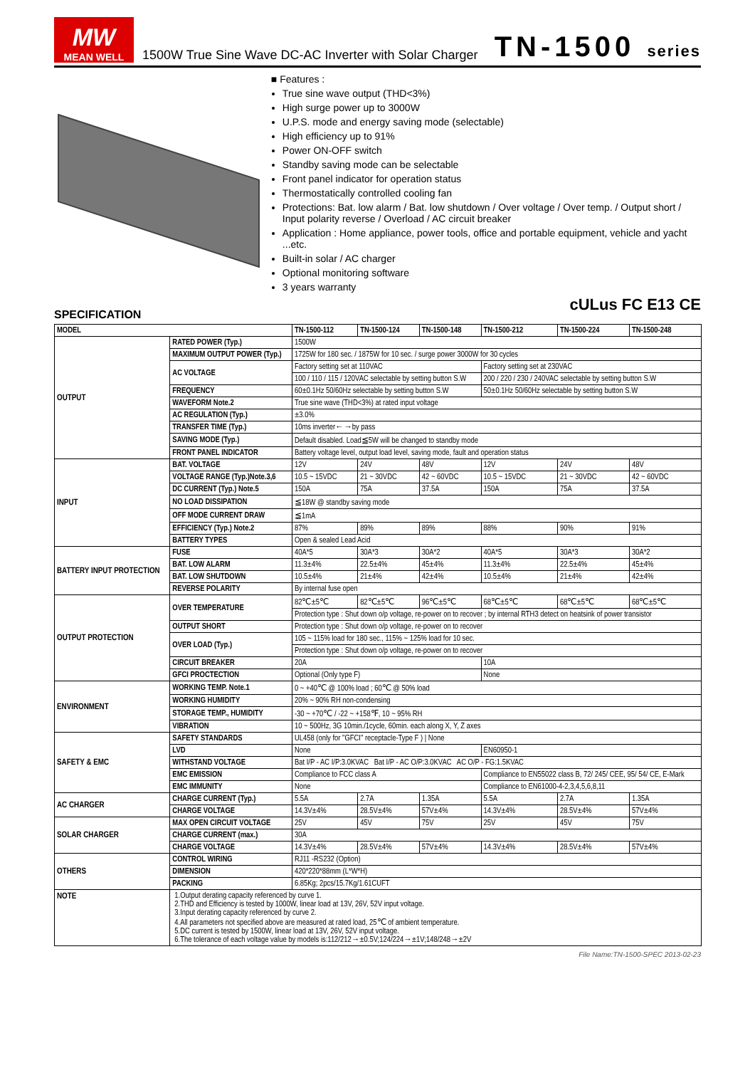MW
MEAN WELL
1500W True Sine Wave DC-AC Inverter with Solar Charger
TN-1500 series
■ Features :
True sine wave output (THD<3%)
High surge power up to 3000W
U.P.S. mode and energy saving mode (selectable)
High efficiency up to 91%
Power ON-OFF switch
Standby saving mode can be selectable
Front panel indicator for operation status
Thermostatically controlled cooling fan
Protections: Bat. low alarm / Bat. low shutdown / Over voltage / Over temp. / Output short / Input polarity reverse / Overload / AC circuit breaker
Application : Home appliance, power tools, office and portable equipment, vehicle and yacht ...etc.
Built-in solar / AC charger
Optional monitoring software
3 years warranty
cULus FC E13 CE
SPECIFICATION
| MODEL | | TN-1500-112 | TN-1500-124 | TN-1500-148 | TN-1500-212 | TN-1500-224 | TN-1500-248 |
| --- | --- | --- | --- | --- | --- | --- | --- |
| OUTPUT | RATED POWER (Typ.) | 1500W | | | | | |
| | MAXIMUM OUTPUT POWER (Typ.) | 1725W for 180 sec. / 1875W for 10 sec. / surge power 3000W for 30 cycles | | | | | |
| | AC VOLTAGE | Factory setting set at 110VAC | | | Factory setting set at 230VAC | | |
| | | 100 / 110 / 115 / 120VAC selectable by setting button S.W | | | 200 / 220 / 230 / 240VAC selectable by setting button S.W | | |
| | FREQUENCY | 60±0.1Hz 50/60Hz selectable by setting button S.W | | | 50±0.1Hz 50/60Hz selectable by setting button S.W | | |
| | WAVEFORM Note.2 | True sine wave (THD<3%) at rated input voltage | | | | | |
| | AC REGULATION (Typ.) | ±3.0% | | | | | |
| | TRANSFER TIME (Typ.) | 10ms inverter←→by pass | | | | | |
| | SAVING MODE (Typ.) | Default disabled. Load≦5W will be changed to standby mode | | | | | |
| | FRONT PANEL INDICATOR | Battery voltage level, output load level, saving mode, fault and operation status | | | | | |
| INPUT | BAT. VOLTAGE | 12V | 24V | 48V | 12V | 24V | 48V |
| | VOLTAGE RANGE (Typ.)Note.3,6 | 10.5 ~ 15VDC | 21 ~ 30VDC | 42 ~ 60VDC | 10.5 ~ 15VDC | 21 ~ 30VDC | 42 ~ 60VDC |
| | DC CURRENT (Typ.) Note.5 | 150A | 75A | 37.5A | 150A | 75A | 37.5A |
| | NO LOAD DISSIPATION | ≦18W @ standby saving mode | | | | | |
| | OFF MODE CURRENT DRAW | ≦1mA | | | | | |
| | EFFICIENCY (Typ.) Note.2 | 87% | 89% | 89% | 88% | 90% | 91% |
| | BATTERY TYPES | Open & sealed Lead Acid | | | | | |
| BATTERY INPUT PROTECTION | FUSE | 40A*5 | 30A*3 | 30A*2 | 40A*5 | 30A*3 | 30A*2 |
| | BAT. LOW ALARM | 11.3±4% | 22.5±4% | 45±4% | 11.3±4% | 22.5±4% | 45±4% |
| | BAT. LOW SHUTDOWN | 10.5±4% | 21±4% | 42±4% | 10.5±4% | 21±4% | 42±4% |
| | REVERSE POLARITY | By internal fuse open | | | | | |
| OUTPUT PROTECTION | OVER TEMPERATURE | 82℃±5℃ | 82℃±5℃ | 96℃±5℃ | 68℃±5℃ | 68℃±5℃ | 68℃±5℃ |
| | | Protection type : Shut down o/p voltage, re-power on to recover ; by internal RTH3 detect on heatsink of power transistor | | | | | |
| | OUTPUT SHORT | Protection type : Shut down o/p voltage, re-power on to recover | | | | | |
| | OVER LOAD (Typ.) | 105 ~ 115% load for 180 sec., 115% ~ 125% load for 10 sec. | | | | | |
| | | Protection type : Shut down o/p voltage, re-power on to recover | | | | | |
| | CIRCUIT BREAKER | 20A | | | 10A | | |
| | GFCI PROCTECTION | Optional (Only type F) | | | None | | |
| ENVIRONMENT | WORKING TEMP. Note.1 | 0 ~ +40℃ @ 100% load ; 60℃ @ 50% load | | | | | |
| | WORKING HUMIDITY | 20% ~ 90% RH non-condensing | | | | | |
| | STORAGE TEMP., HUMIDITY | -30 ~ +70℃ / -22 ~ +158℉, 10 ~ 95% RH | | | | | |
| | VIBRATION | 10 ~ 500Hz, 3G 10min./1cycle, 60min. each along X, Y, Z axes | | | | | |
| SAFETY & EMC | SAFETY STANDARDS | UL458 (only for "GFCI" receptacle-Type F ) / None | | | | | |
| | LVD | None | | | EN60950-1 | | |
| | WITHSTAND VOLTAGE | Bat I/P - AC I/P:3.0KVAC Bat I/P - AC O/P:3.0KVAC AC O/P - FG:1.5KVAC | | | | | |
| | EMC EMISSION | Compliance to FCC class A | | | Compliance to EN55022 class B, 72/ 245/ CEE, 95/ 54/ CE, E-Mark | | |
| | EMC IMMUNITY | None | | | Compliance to EN61000-4-2,3,4,5,6,8,11 | | |
| AC CHARGER | CHARGE CURRENT (Typ.) | 5.5A | 2.7A | 1.35A | 5.5A | 2.7A | 1.35A |
| | CHARGE VOLTAGE | 14.3V±4% | 28.5V±4% | 57V±4% | 14.3V±4% | 28.5V±4% | 57V±4% |
| SOLAR CHARGER | MAX OPEN CIRCUIT VOLTAGE | 25V | 45V | 75V | 25V | 45V | 75V |
| | CHARGE CURRENT (max.) | 30A | | | | | |
| | CHARGE VOLTAGE | 14.3V±4% | 28.5V±4% | 57V±4% | 14.3V±4% | 28.5V±4% | 57V±4% |
| OTHERS | CONTROL WIRING | RJ11 -RS232 (Option) | | | | | |
| | DIMENSION | 420*220*88mm (L*W*H) | | | | | |
| | PACKING | 6.85Kg; 2pcs/15.7Kg/1.61CUFT | | | | | |
| NOTE | 1.Output derating capacity referenced by curve 1. 2.THD and Efficiency is tested by 1000W, linear load at 13V, 26V, 52V input voltage. 3.Input derating capacity referenced by curve 2. 4.All parameters not specified above are measured at rated load, 25℃ of ambient temperature. 5.DC current is tested by 1500W, linear load at 13V, 26V, 52V input voltage. 6.The tolerance of each voltage value by models is:112/212→±0.5V;124/224→±1V;148/248→±2V | | | | | | |
File Name:TN-1500-SPEC 2013-02-23